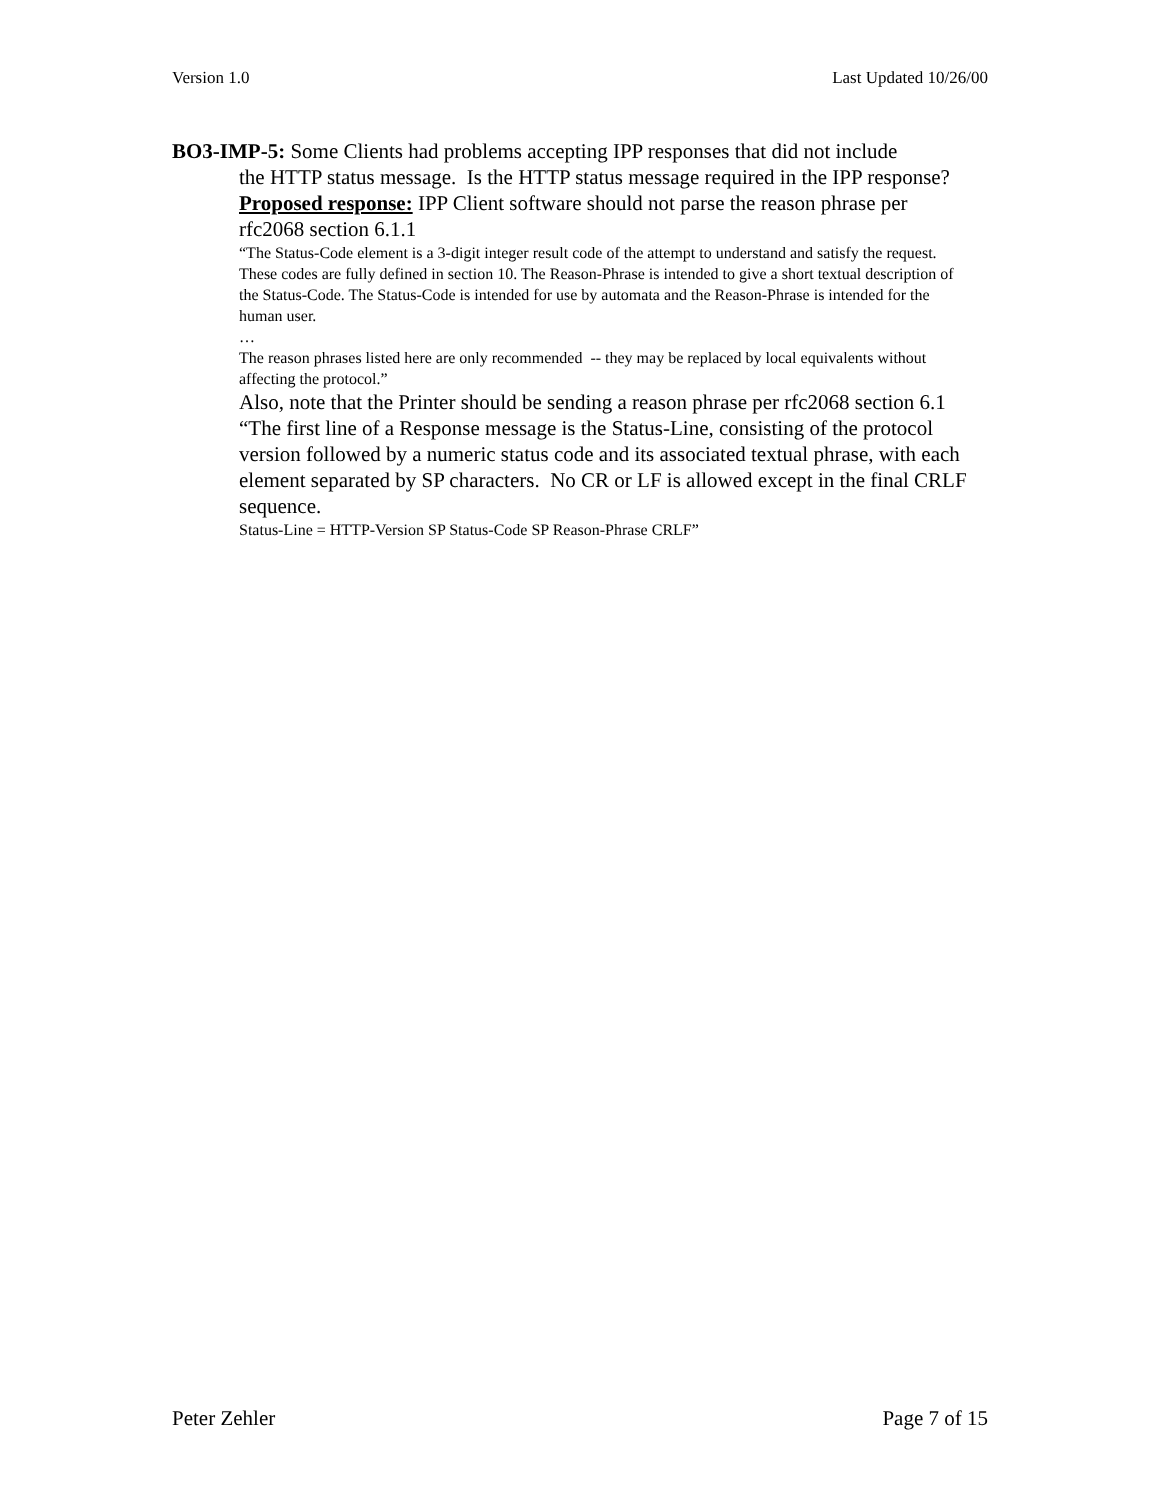Version 1.0 Last Updated 10/26/00
BO3-IMP-5: Some Clients had problems accepting IPP responses that did not include
the HTTP status message. Is the HTTP status message required in the IPP response?
Proposed response: IPP Client software should not parse the reason phrase per rfc2068 section 6.1.1
“The Status-Code element is a 3-digit integer result code of the attempt to understand and satisfy the request. These codes are fully defined in section 10. The Reason-Phrase is intended to give a short textual description of the Status-Code. The Status-Code is intended for use by automata and the Reason-Phrase is intended for the human user.
…
The reason phrases listed here are only recommended -- they may be replaced by local equivalents without affecting the protocol.”
Also, note that the Printer should be sending a reason phrase per rfc2068 section 6.1
“The first line of a Response message is the Status-Line, consisting of the protocol version followed by a numeric status code and its associated textual phrase, with each element separated by SP characters. No CR or LF is allowed except in the final CRLF sequence.
Status-Line = HTTP-Version SP Status-Code SP Reason-Phrase CRLF”
Peter Zehler Page 7 of 15